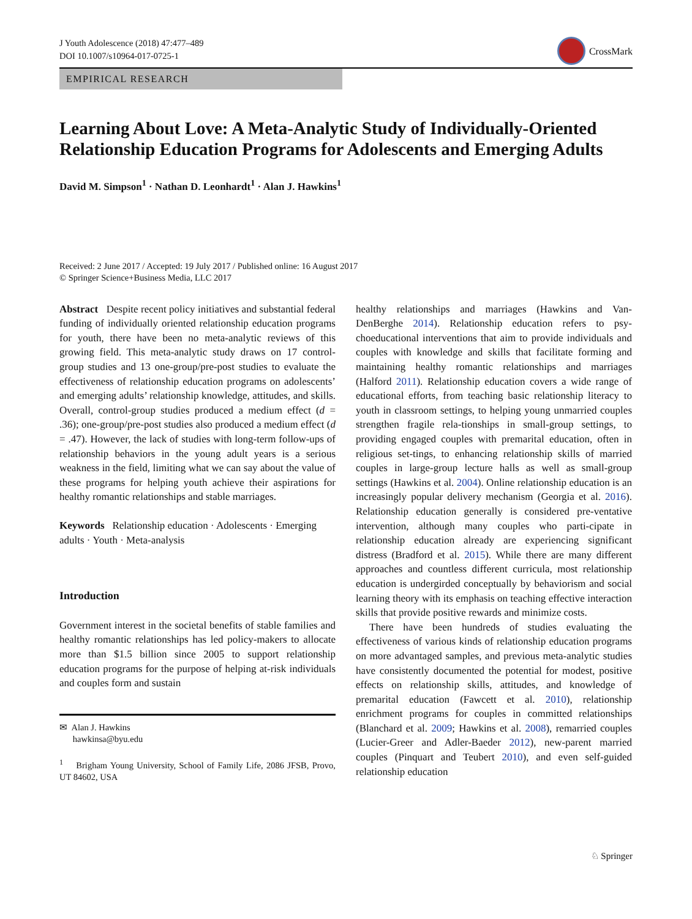J Youth Adolescence (2018) 47:477–489
DOI 10.1007/s10964-017-0725-1
CrossMark
EMPIRICAL RESEARCH
Learning About Love: A Meta-Analytic Study of Individually-Oriented Relationship Education Programs for Adolescents and Emerging Adults
David M. Simpson<sup>1</sup> · Nathan D. Leonhardt<sup>1</sup> · Alan J. Hawkins<sup>1</sup>
Received: 2 June 2017 / Accepted: 19 July 2017 / Published online: 16 August 2017
© Springer Science+Business Media, LLC 2017
Abstract Despite recent policy initiatives and substantial federal funding of individually oriented relationship education programs for youth, there have been no meta-analytic reviews of this growing field. This meta-analytic study draws on 17 control-group studies and 13 one-group/pre-post studies to evaluate the effectiveness of relationship education programs on adolescents’ and emerging adults’ relationship knowledge, attitudes, and skills. Overall, control-group studies produced a medium effect (d = .36); one-group/pre-post studies also produced a medium effect (d = .47). However, the lack of studies with long-term follow-ups of relationship behaviors in the young adult years is a serious weakness in the field, limiting what we can say about the value of these programs for helping youth achieve their aspirations for healthy romantic relationships and stable marriages.
Keywords Relationship education · Adolescents · Emerging adults · Youth · Meta-analysis
Introduction
Government interest in the societal benefits of stable families and healthy romantic relationships has led policy-makers to allocate more than $1.5 billion since 2005 to support relationship education programs for the purpose of helping at-risk individuals and couples form and sustain
✉ Alan J. Hawkins
hawkinsa@byu.edu
<sup>1</sup> Brigham Young University, School of Family Life, 2086 JFSB, Provo, UT 84602, USA
healthy relationships and marriages (Hawkins and Van-DenBerghe 2014). Relationship education refers to psy-choeducational interventions that aim to provide individuals and couples with knowledge and skills that facilitate forming and maintaining healthy romantic relationships and marriages (Halford 2011). Relationship education covers a wide range of educational efforts, from teaching basic relationship literacy to youth in classroom settings, to helping young unmarried couples strengthen fragile rela-tionships in small-group settings, to providing engaged couples with premarital education, often in religious set-tings, to enhancing relationship skills of married couples in large-group lecture halls as well as small-group settings (Hawkins et al. 2004). Online relationship education is an increasingly popular delivery mechanism (Georgia et al. 2016). Relationship education generally is considered pre-ventative intervention, although many couples who parti-cipate in relationship education already are experiencing significant distress (Bradford et al. 2015). While there are many different approaches and countless different curricula, most relationship education is undergirded conceptually by behaviorism and social learning theory with its emphasis on teaching effective interaction skills that provide positive rewards and minimize costs.
There have been hundreds of studies evaluating the effectiveness of various kinds of relationship education programs on more advantaged samples, and previous meta-analytic studies have consistently documented the potential for modest, positive effects on relationship skills, attitudes, and knowledge of premarital education (Fawcett et al. 2010), relationship enrichment programs for couples in committed relationships (Blanchard et al. 2009; Hawkins et al. 2008), remarried couples (Lucier-Greer and Adler-Baeder 2012), new-parent married couples (Pinquart and Teubert 2010), and even self-guided relationship education
♘ Springer